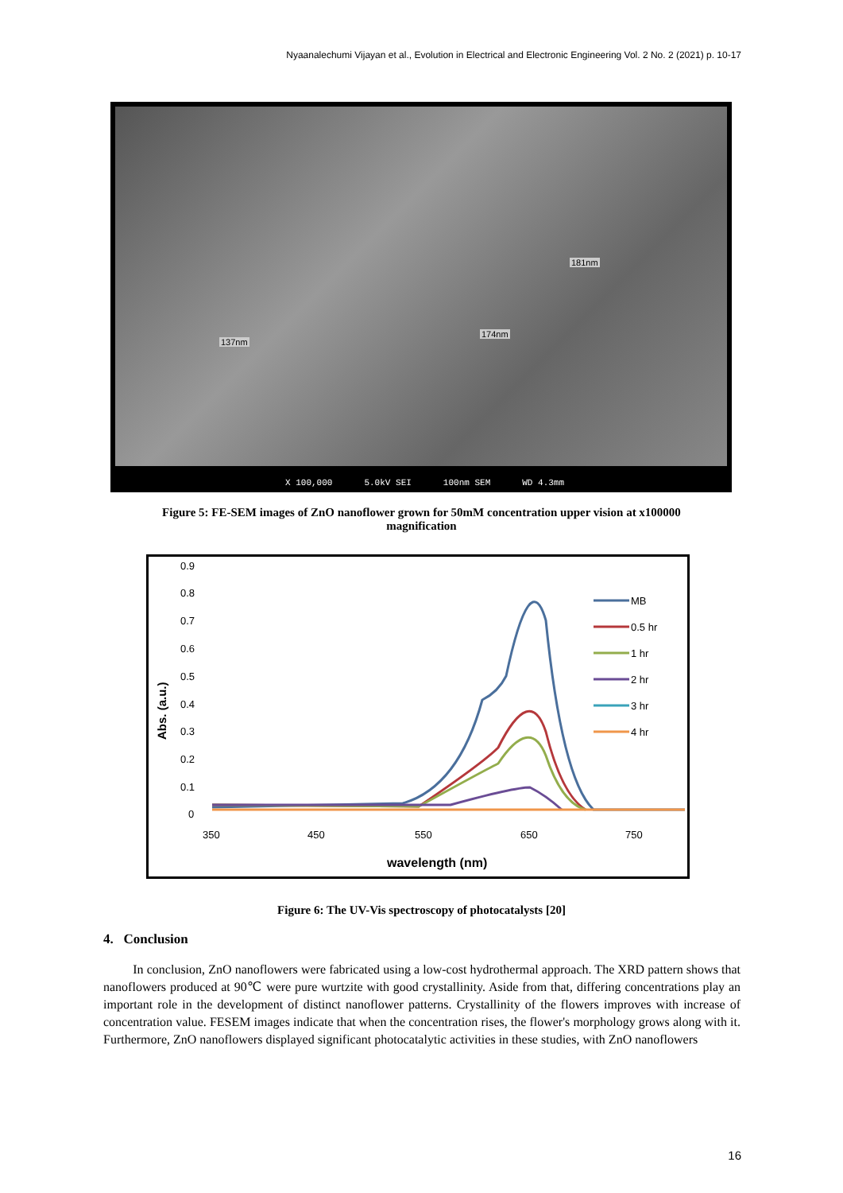Nyaanalechumi Vijayan et al., Evolution in Electrical and Electronic Engineering Vol. 2 No. 2 (2021) p. 10-17
181nm
174nm
137nm
X 100,000 5.0kV SEI 100nm SEM WD 4.3mm
Figure 5: FE-SEM images of ZnO nanoflower grown for 50mM concentration upper vision at x100000
magnification
0.9
0.8
0.7
0.6
0.5
0.4
0.3
0.2
0.1
0
350
450
550
650
750
wavelength (nm)
Abs. (a.u.)
MB
0.5 hr
1 hr
2 hr
3 hr
4 hr
Figure 6: The UV-Vis spectroscopy of photocatalysts [20]
4. Conclusion
In conclusion, ZnO nanoflowers were fabricated using a low-cost hydrothermal approach. The XRD pattern shows that nanoflowers produced at 90℃ were pure wurtzite with good crystallinity. Aside from that, differing concentrations play an important role in the development of distinct nanoflower patterns. Crystallinity of the flowers improves with increase of concentration value. FESEM images indicate that when the concentration rises, the flower's morphology grows along with it. Furthermore, ZnO nanoflowers displayed significant photocatalytic activities in these studies, with ZnO nanoflowers
16